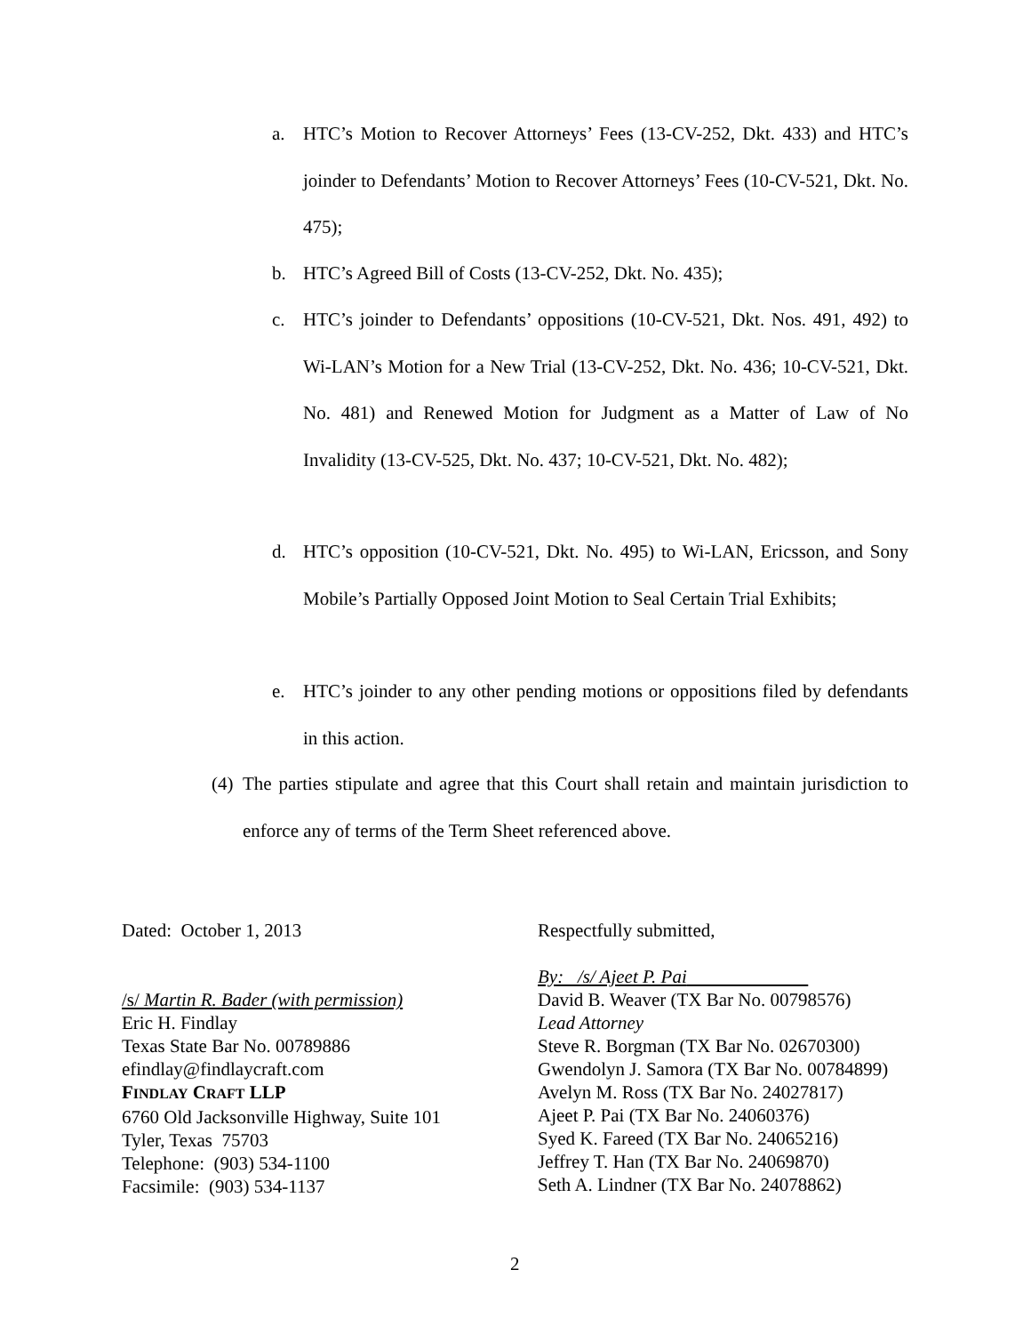a.
HTC’s Motion to Recover Attorneys’ Fees (13-CV-252, Dkt. 433) and HTC’s joinder to Defendants’ Motion to Recover Attorneys’ Fees (10-CV-521, Dkt. No. 475);
b.
HTC’s Agreed Bill of Costs (13-CV-252, Dkt. No. 435);
c.
HTC’s joinder to Defendants’ oppositions (10-CV-521, Dkt. Nos. 491, 492) to Wi-LAN’s Motion for a New Trial (13-CV-252, Dkt. No. 436; 10-CV-521, Dkt. No. 481) and Renewed Motion for Judgment as a Matter of Law of No Invalidity (13-CV-525, Dkt. No. 437; 10-CV-521, Dkt. No. 482);
d.
HTC’s opposition (10-CV-521, Dkt. No. 495) to Wi-LAN, Ericsson, and Sony Mobile’s Partially Opposed Joint Motion to Seal Certain Trial Exhibits;
e.
HTC’s joinder to any other pending motions or oppositions filed by defendants in this action.
(4)
The parties stipulate and agree that this Court shall retain and maintain jurisdiction to enforce any of terms of the Term Sheet referenced above.
Dated: October 1, 2013 Respectfully submitted,
/s/ Martin R. Bader (with permission)
Eric H. Findlay
Texas State Bar No. 00789886
efindlay@findlaycraft.com
FINDLAY CRAFT LLP
6760 Old Jacksonville Highway, Suite 101
Tyler, Texas 75703
Telephone: (903) 534-1100
Facsimile: (903) 534-1137
By: /s/ Ajeet P. Pai
David B. Weaver (TX Bar No. 00798576)
Lead Attorney
Steve R. Borgman (TX Bar No. 02670300)
Gwendolyn J. Samora (TX Bar No. 00784899)
Avelyn M. Ross (TX Bar No. 24027817)
Ajeet P. Pai (TX Bar No. 24060376)
Syed K. Fareed (TX Bar No. 24065216)
Jeffrey T. Han (TX Bar No. 24069870)
Seth A. Lindner (TX Bar No. 24078862)
2